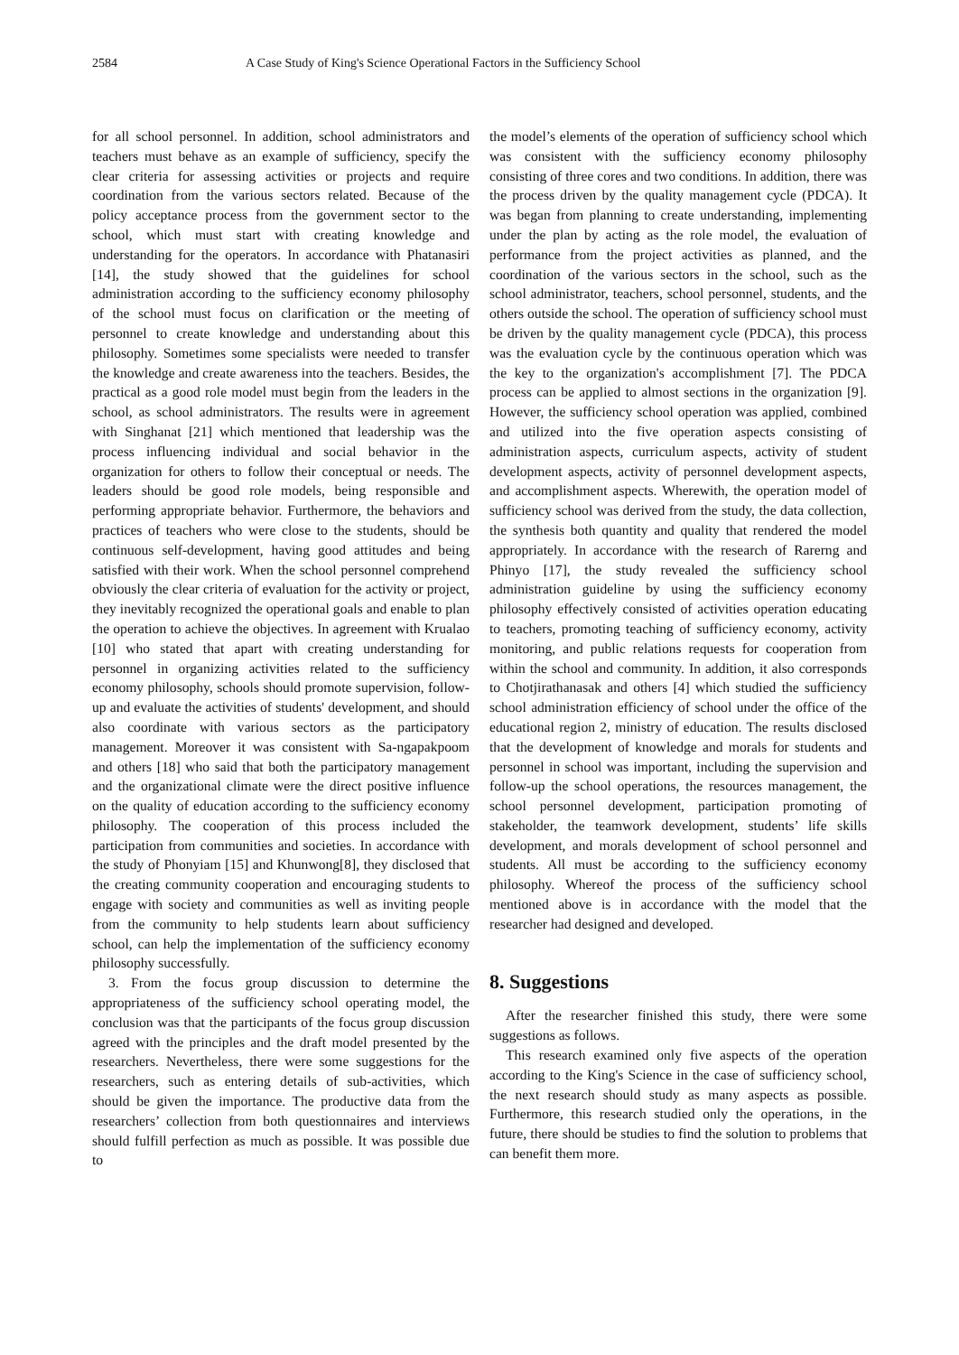2584 A Case Study of King's Science Operational Factors in the Sufficiency School
for all school personnel. In addition, school administrators and teachers must behave as an example of sufficiency, specify the clear criteria for assessing activities or projects and require coordination from the various sectors related. Because of the policy acceptance process from the government sector to the school, which must start with creating knowledge and understanding for the operators. In accordance with Phatanasiri [14], the study showed that the guidelines for school administration according to the sufficiency economy philosophy of the school must focus on clarification or the meeting of personnel to create knowledge and understanding about this philosophy. Sometimes some specialists were needed to transfer the knowledge and create awareness into the teachers. Besides, the practical as a good role model must begin from the leaders in the school, as school administrators. The results were in agreement with Singhanat [21] which mentioned that leadership was the process influencing individual and social behavior in the organization for others to follow their conceptual or needs. The leaders should be good role models, being responsible and performing appropriate behavior. Furthermore, the behaviors and practices of teachers who were close to the students, should be continuous self-development, having good attitudes and being satisfied with their work. When the school personnel comprehend obviously the clear criteria of evaluation for the activity or project, they inevitably recognized the operational goals and enable to plan the operation to achieve the objectives. In agreement with Krualao [10] who stated that apart with creating understanding for personnel in organizing activities related to the sufficiency economy philosophy, schools should promote supervision, follow-up and evaluate the activities of students' development, and should also coordinate with various sectors as the participatory management. Moreover it was consistent with Sa-ngapakpoom and others [18] who said that both the participatory management and the organizational climate were the direct positive influence on the quality of education according to the sufficiency economy philosophy. The cooperation of this process included the participation from communities and societies. In accordance with the study of Phonyiam [15] and Khunwong[8], they disclosed that the creating community cooperation and encouraging students to engage with society and communities as well as inviting people from the community to help students learn about sufficiency school, can help the implementation of the sufficiency economy philosophy successfully.
3. From the focus group discussion to determine the appropriateness of the sufficiency school operating model, the conclusion was that the participants of the focus group discussion agreed with the principles and the draft model presented by the researchers. Nevertheless, there were some suggestions for the researchers, such as entering details of sub-activities, which should be given the importance. The productive data from the researchers’ collection from both questionnaires and interviews should fulfill perfection as much as possible. It was possible due to
the model’s elements of the operation of sufficiency school which was consistent with the sufficiency economy philosophy consisting of three cores and two conditions. In addition, there was the process driven by the quality management cycle (PDCA). It was began from planning to create understanding, implementing under the plan by acting as the role model, the evaluation of performance from the project activities as planned, and the coordination of the various sectors in the school, such as the school administrator, teachers, school personnel, students, and the others outside the school. The operation of sufficiency school must be driven by the quality management cycle (PDCA), this process was the evaluation cycle by the continuous operation which was the key to the organization's accomplishment [7]. The PDCA process can be applied to almost sections in the organization [9]. However, the sufficiency school operation was applied, combined and utilized into the five operation aspects consisting of administration aspects, curriculum aspects, activity of student development aspects, activity of personnel development aspects, and accomplishment aspects. Wherewith, the operation model of sufficiency school was derived from the study, the data collection, the synthesis both quantity and quality that rendered the model appropriately. In accordance with the research of Rarerng and Phinyo [17], the study revealed the sufficiency school administration guideline by using the sufficiency economy philosophy effectively consisted of activities operation educating to teachers, promoting teaching of sufficiency economy, activity monitoring, and public relations requests for cooperation from within the school and community. In addition, it also corresponds to Chotjirathanasak and others [4] which studied the sufficiency school administration efficiency of school under the office of the educational region 2, ministry of education. The results disclosed that the development of knowledge and morals for students and personnel in school was important, including the supervision and follow-up the school operations, the resources management, the school personnel development, participation promoting of stakeholder, the teamwork development, students’ life skills development, and morals development of school personnel and students. All must be according to the sufficiency economy philosophy. Whereof the process of the sufficiency school mentioned above is in accordance with the model that the researcher had designed and developed.
8. Suggestions
After the researcher finished this study, there were some suggestions as follows.
This research examined only five aspects of the operation according to the King's Science in the case of sufficiency school, the next research should study as many aspects as possible. Furthermore, this research studied only the operations, in the future, there should be studies to find the solution to problems that can benefit them more.